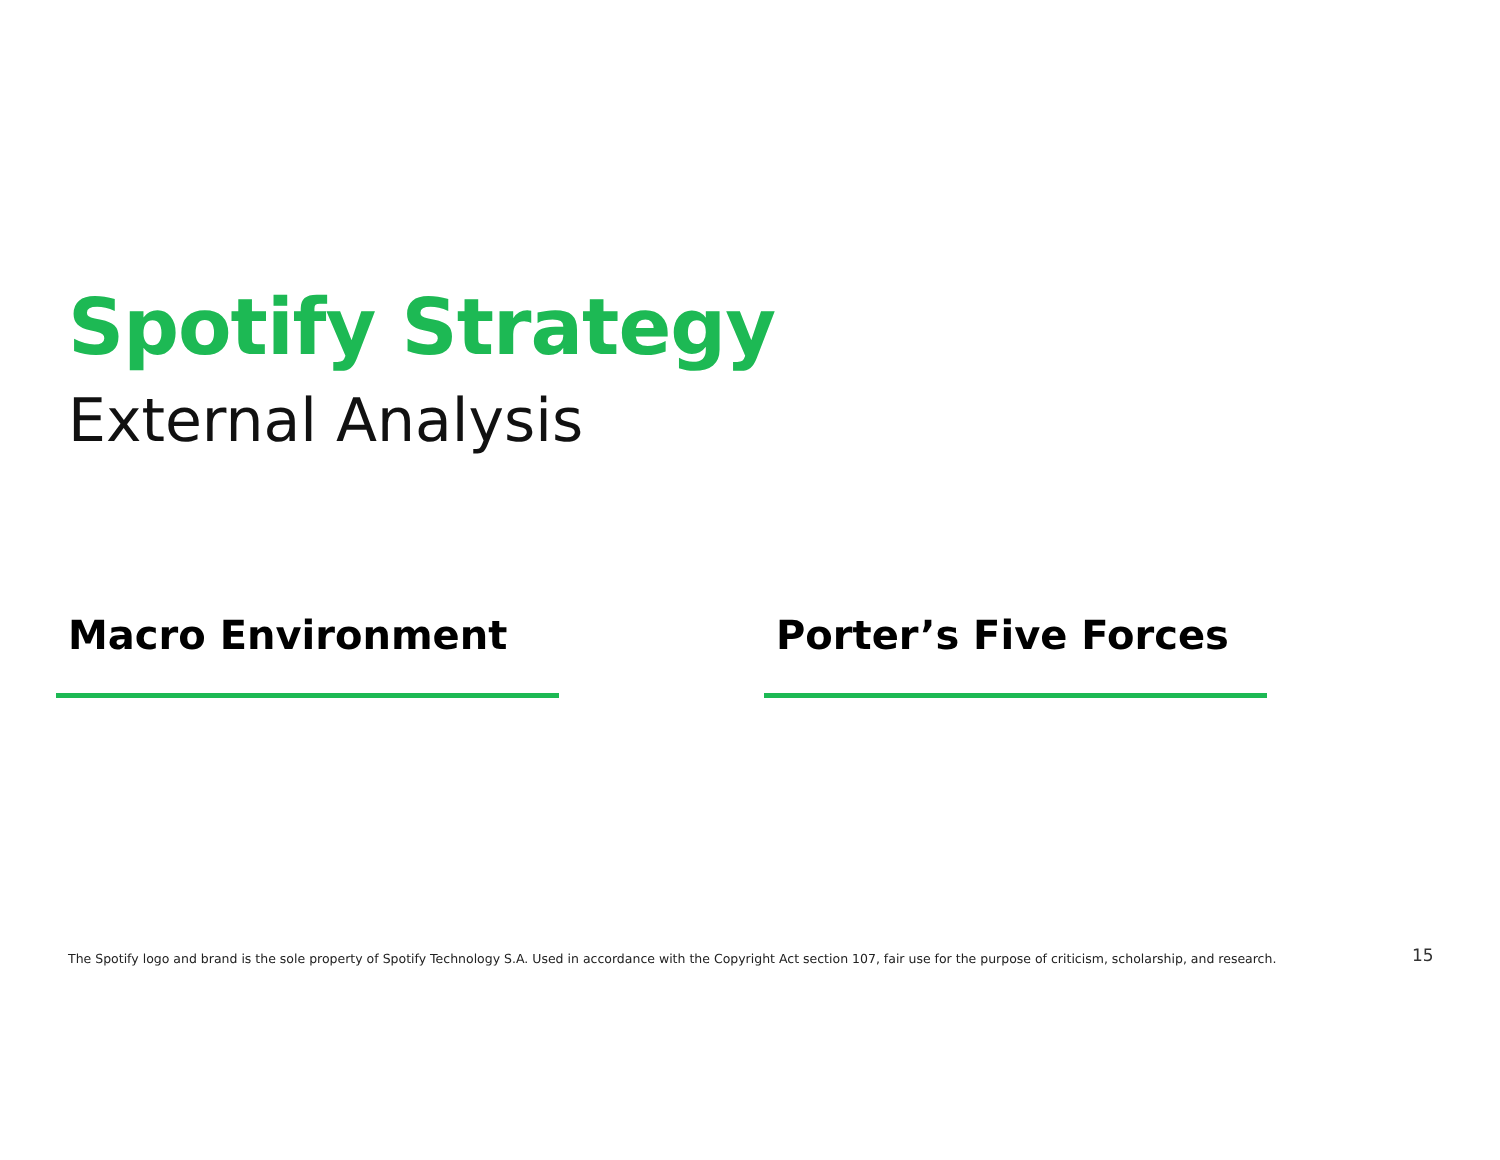Spotify Strategy
External Analysis
Macro Environment Porter’s Five Forces
The Spotify logo and brand is the sole property of Spotify Technology S.A. Used in accordance with the Copyright Act section 107, fair use for the purpose of criticism, scholarship, and research.
15